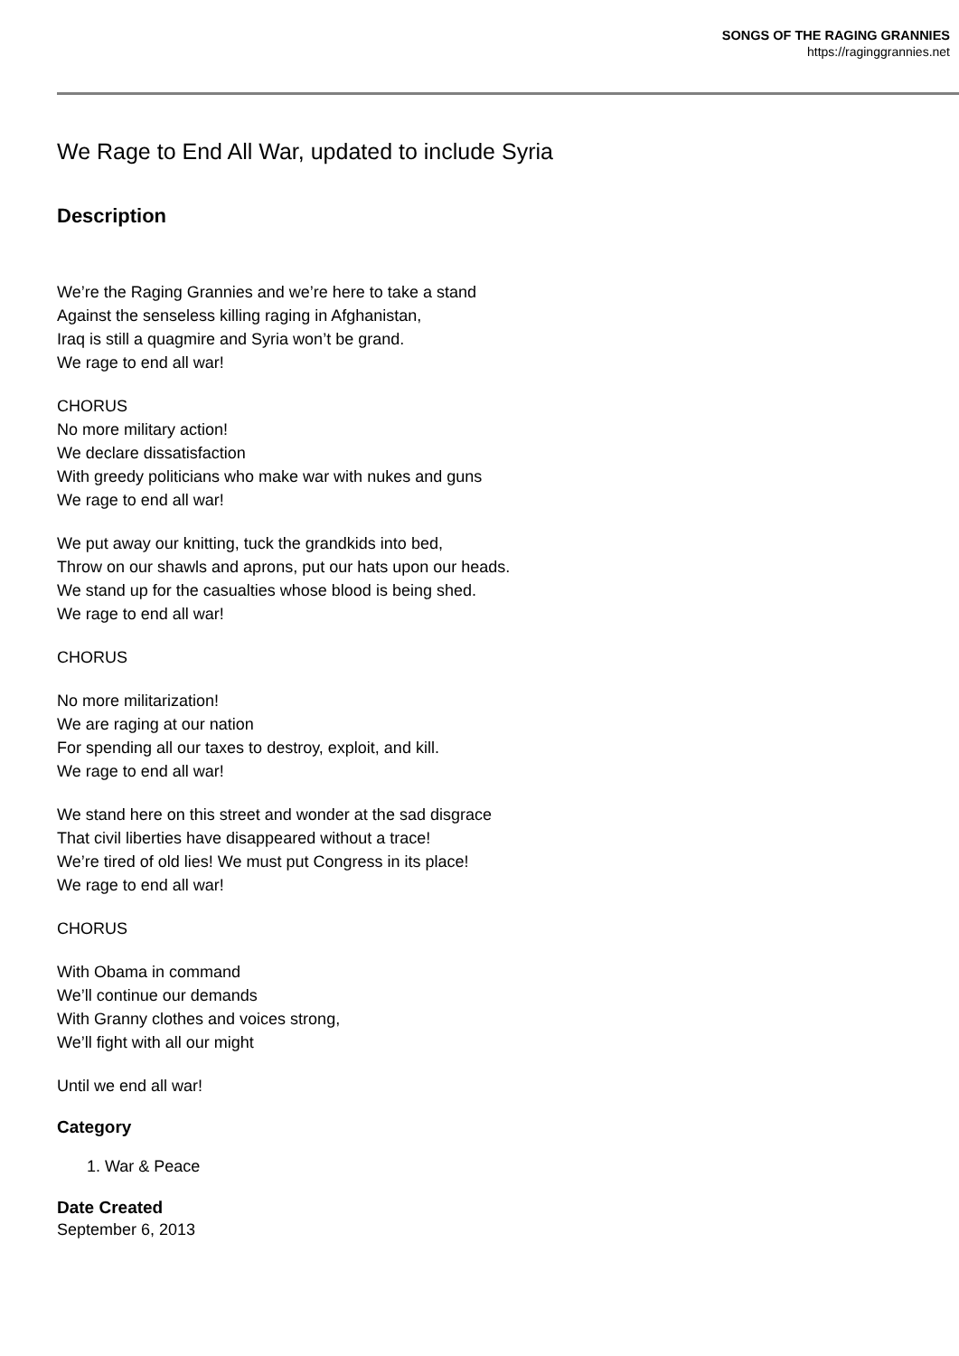SONGS OF THE RAGING GRANNIES
https://raginggrannies.net
We Rage to End All War, updated to include Syria
Description
We’re the Raging Grannies and we’re here to take a stand
Against the senseless killing raging in Afghanistan,
Iraq is still a quagmire and Syria won’t be grand.
We rage to end all war!
CHORUS
No more military action!
We declare dissatisfaction
With greedy politicians who make war with nukes and guns
We rage to end all war!
We put away our knitting, tuck the grandkids into bed,
Throw on our shawls and aprons, put our hats upon our heads.
We stand up for the casualties whose blood is being shed.
We rage to end all war!
CHORUS
No more militarization!
We are raging at our nation
For spending all our taxes to destroy, exploit, and kill.
We rage to end all war!
We stand here on this street and wonder at the sad disgrace
That civil liberties have disappeared without a trace!
We’re tired of old lies! We must put Congress in its place!
We rage to end all war!
CHORUS
With Obama in command
We’ll continue our demands
With Granny clothes and voices strong,
We’ll fight with all our might
Until we end all war!
Category
1. War & Peace
Date Created
September 6, 2013